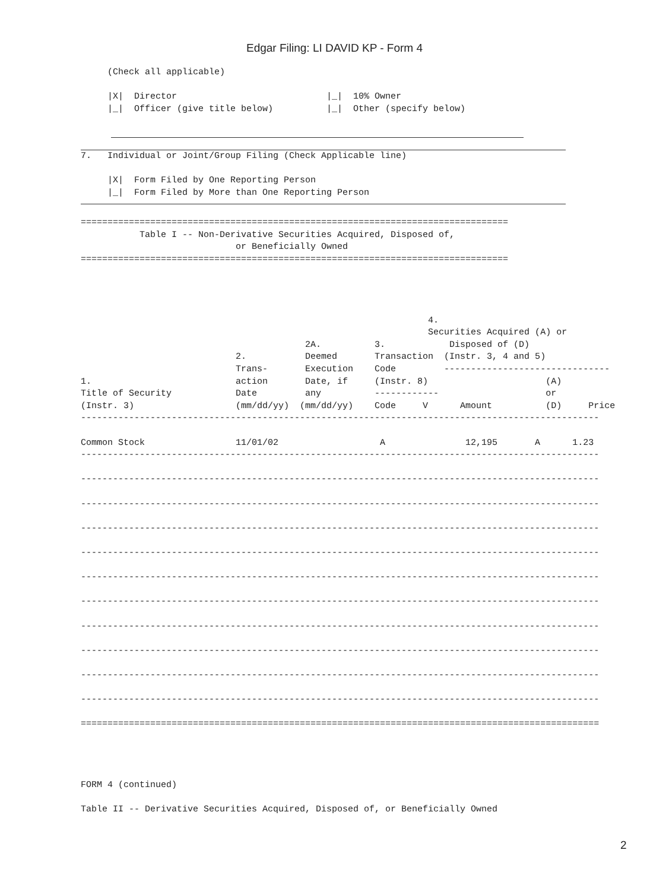Edgar Filing: LI DAVID KP - Form 4
     (Check all applicable)

     |X|  Director                            |_|  10% Owner
     |_|  Officer (give title below)          |_|  Other (specify below)
7.   Individual or Joint/Group Filing (Check Applicable line)

     |X|  Form Filed by One Reporting Person
     |_|  Form Filed by More than One Reporting Person
================================================================================
           Table I -- Non-Derivative Securities Acquired, Disposed of,
                             or Beneficially Owned
================================================================================




                                                                 4.
                                                                 Securities Acquired (A) or
                                          2A.          3.            Disposed of (D)
                             2.           Deemed       Transaction  (Instr. 3, 4 and 5)
                             Trans-       Execution    Code         -------------------------------
1.                           action       Date, if     (Instr. 8)                      (A)
Title of Security            Date         any          ------------                    or
(Instr. 3)                   (mm/dd/yy)  (mm/dd/yy)    Code     V      Amount          (D)     Price
-------------------------------------------------------------------------------------------------

Common Stock                 11/01/02                   A               12,195       A      1.23
-------------------------------------------------------------------------------------------------

-------------------------------------------------------------------------------------------------

-------------------------------------------------------------------------------------------------

-------------------------------------------------------------------------------------------------

-------------------------------------------------------------------------------------------------

-------------------------------------------------------------------------------------------------

-------------------------------------------------------------------------------------------------

-------------------------------------------------------------------------------------------------

-------------------------------------------------------------------------------------------------

-------------------------------------------------------------------------------------------------

-------------------------------------------------------------------------------------------------

=================================================================================================




FORM 4 (continued)

Table II -- Derivative Securities Acquired, Disposed of, or Beneficially Owned
2